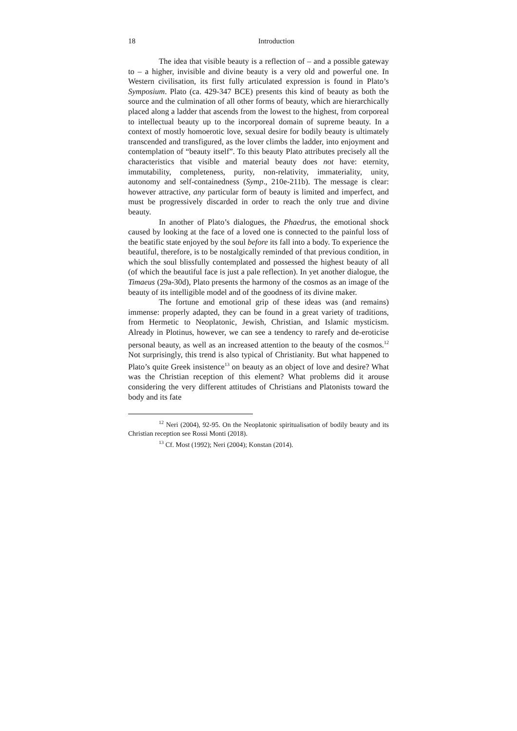18 Introduction
The idea that visible beauty is a reflection of – and a possible gateway to – a higher, invisible and divine beauty is a very old and powerful one. In Western civilisation, its first fully articulated expression is found in Plato’s Symposium. Plato (ca. 429-347 BCE) presents this kind of beauty as both the source and the culmination of all other forms of beauty, which are hierarchically placed along a ladder that ascends from the lowest to the highest, from corporeal to intellectual beauty up to the incorporeal domain of supreme beauty. In a context of mostly homoerotic love, sexual desire for bodily beauty is ultimately transcended and transfigured, as the lover climbs the ladder, into enjoyment and contemplation of “beauty itself”. To this beauty Plato attributes precisely all the characteristics that visible and material beauty does not have: eternity, immutability, completeness, purity, non-relativity, immateriality, unity, autonomy and self-containedness (Symp., 210e-211b). The message is clear: however attractive, any particular form of beauty is limited and imperfect, and must be progressively discarded in order to reach the only true and divine beauty.
In another of Plato’s dialogues, the Phaedrus, the emotional shock caused by looking at the face of a loved one is connected to the painful loss of the beatific state enjoyed by the soul before its fall into a body. To experience the beautiful, therefore, is to be nostalgically reminded of that previous condition, in which the soul blissfully contemplated and possessed the highest beauty of all (of which the beautiful face is just a pale reflection). In yet another dialogue, the Timaeus (29a-30d), Plato presents the harmony of the cosmos as an image of the beauty of its intelligible model and of the goodness of its divine maker.
The fortune and emotional grip of these ideas was (and remains) immense: properly adapted, they can be found in a great variety of traditions, from Hermetic to Neoplatonic, Jewish, Christian, and Islamic mysticism. Already in Plotinus, however, we can see a tendency to rarefy and de-eroticise personal beauty, as well as an increased attention to the beauty of the cosmos.<sup>12</sup> Not surprisingly, this trend is also typical of Christianity. But what happened to Plato’s quite Greek insistence<sup>13</sup> on beauty as an object of love and desire? What was the Christian reception of this element? What problems did it arouse considering the very different attitudes of Christians and Platonists toward the body and its fate
<sup>12</sup> Neri (2004), 92-95. On the Neoplatonic spiritualisation of bodily beauty and its Christian reception see Rossi Monti (2018).
<sup>13</sup> Cf. Most (1992); Neri (2004); Konstan (2014).